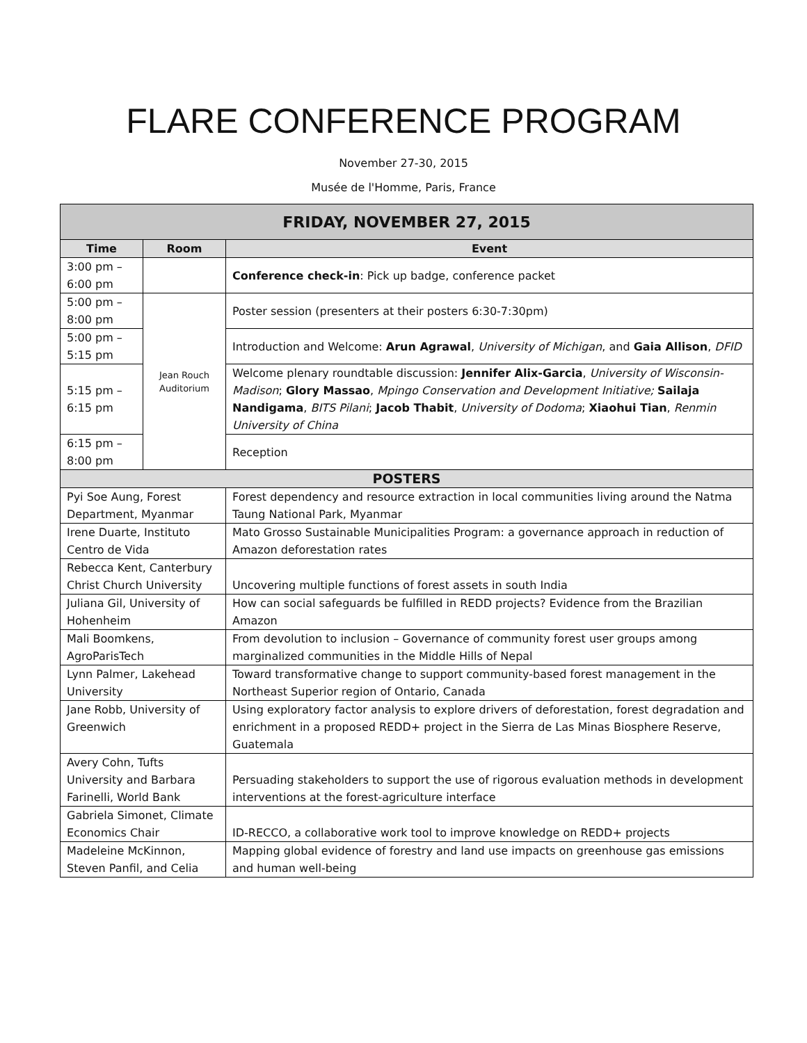FLARE CONFERENCE PROGRAM
November 27-30, 2015
Musée de l'Homme, Paris, France
| FRIDAY, NOVEMBER 27, 2015 | | |
| Time | Room | Event |
| 3:00 pm – 6:00 pm | | Conference check-in : Pick up badge, conference packet |
| 5:00 pm – 8:00 pm | Jean Rouch Auditorium | Poster session (presenters at their posters 6:30-7:30pm) |
| 5:00 pm – 5:15 pm | | Introduction and Welcome: Arun Agrawal , University of Michigan , and Gaia Allison , DFID |
| 5:15 pm – 6:15 pm | | Welcome plenary roundtable discussion: Jennifer Alix-Garcia , University of Wisconsin-Madison ; Glory Massao , Mpingo Conservation and Development Initiative; Sailaja Nandigama , BITS Pilani ; Jacob Thabit , University of Dodoma ; Xiaohui Tian , Renmin University of China |
| 6:15 pm – 8:00 pm | | Reception |
| POSTERS | | |
| Pyi Soe Aung, Forest Department, Myanmar | | Forest dependency and resource extraction in local communities living around the Natma Taung National Park, Myanmar |
| Irene Duarte, Instituto Centro de Vida | | Mato Grosso Sustainable Municipalities Program: a governance approach in reduction of Amazon deforestation rates |
| Rebecca Kent, Canterbury Christ Church University | | Uncovering multiple functions of forest assets in south India |
| Juliana Gil, University of Hohenheim | | How can social safeguards be fulfilled in REDD projects? Evidence from the Brazilian Amazon |
| Mali Boomkens, AgroParisTech | | From devolution to inclusion – Governance of community forest user groups among marginalized communities in the Middle Hills of Nepal |
| Lynn Palmer, Lakehead University | | Toward transformative change to support community-based forest management in the Northeast Superior region of Ontario, Canada |
| Jane Robb, University of Greenwich | | Using exploratory factor analysis to explore drivers of deforestation, forest degradation and enrichment in a proposed REDD+ project in the Sierra de Las Minas Biosphere Reserve, Guatemala |
| Avery Cohn, Tufts University and Barbara Farinelli, World Bank | | Persuading stakeholders to support the use of rigorous evaluation methods in development interventions at the forest-agriculture interface |
| Gabriela Simonet, Climate Economics Chair | | ID-RECCO, a collaborative work tool to improve knowledge on REDD+ projects |
| Madeleine McKinnon, Steven Panfil, and Celia | | Mapping global evidence of forestry and land use impacts on greenhouse gas emissions and human well-being |